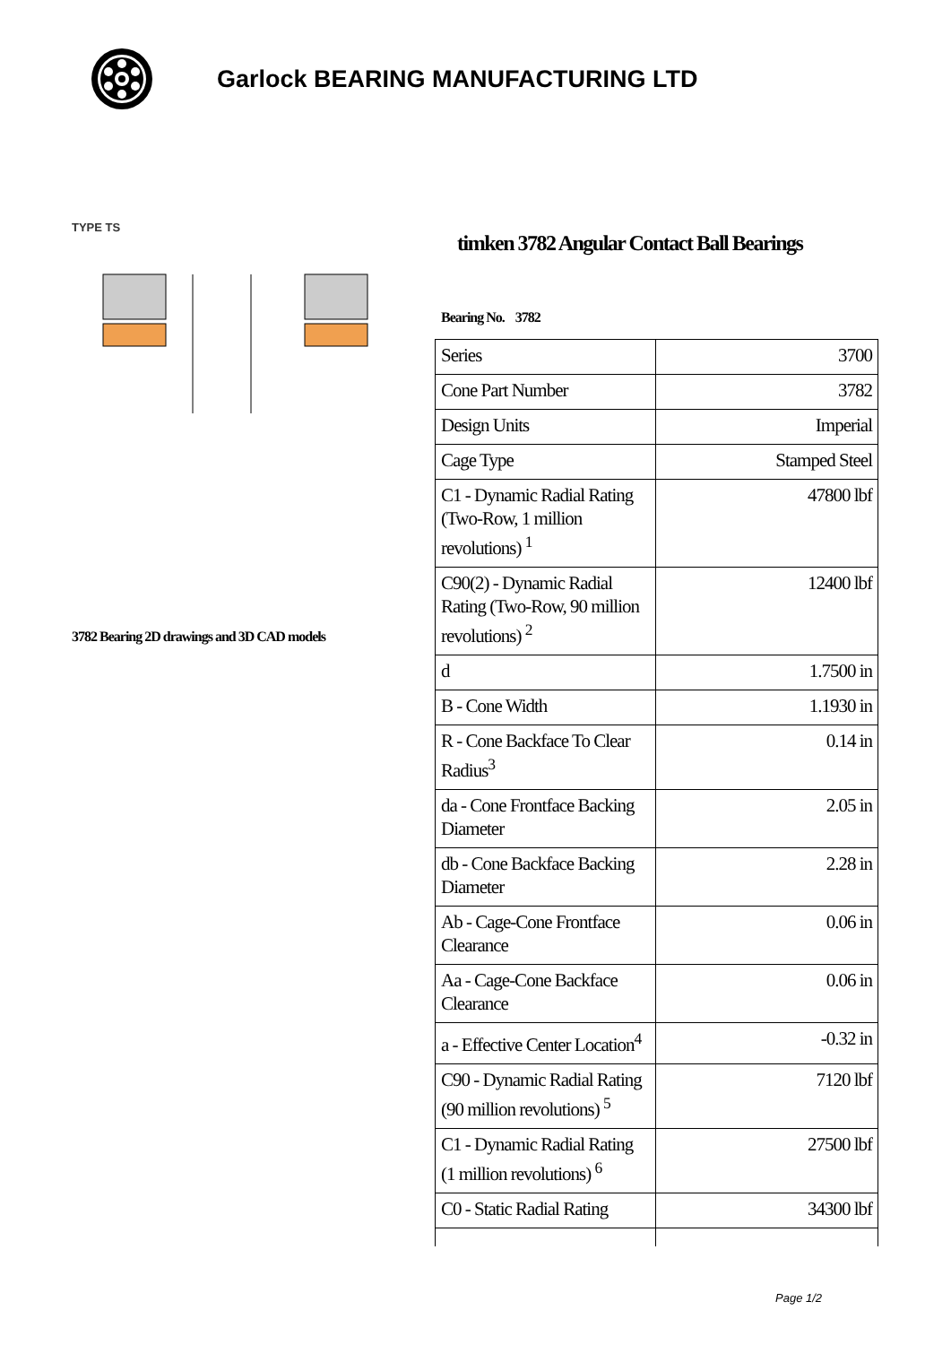Garlock BEARING MANUFACTURING LTD
TYPE TS
3782 Bearing 2D drawings and 3D CAD models
timken 3782 Angular Contact Ball Bearings
Bearing No. 3782
| Series | 3700 |
| Cone Part Number | 3782 |
| Design Units | Imperial |
| Cage Type | Stamped Steel |
| C1 - Dynamic Radial Rating (Two-Row, 1 million revolutions) <sup>1</sup> | 47800 lbf |
| C90(2) - Dynamic Radial Rating (Two-Row, 90 million revolutions) <sup>2</sup> | 12400 lbf |
| d | 1.7500 in |
| B - Cone Width | 1.1930 in |
| R - Cone Backface To Clear Radius<sup>3</sup> | 0.14 in |
| da - Cone Frontface Backing Diameter | 2.05 in |
| db - Cone Backface Backing Diameter | 2.28 in |
| Ab - Cage-Cone Frontface Clearance | 0.06 in |
| Aa - Cage-Cone Backface Clearance | 0.06 in |
| a - Effective Center Location<sup>4</sup> | -0.32 in |
| C90 - Dynamic Radial Rating (90 million revolutions) <sup>5</sup> | 7120 lbf |
| C1 - Dynamic Radial Rating (1 million revolutions) <sup>6</sup> | 27500 lbf |
| C0 - Static Radial Rating | 34300 lbf |
Page 1/2